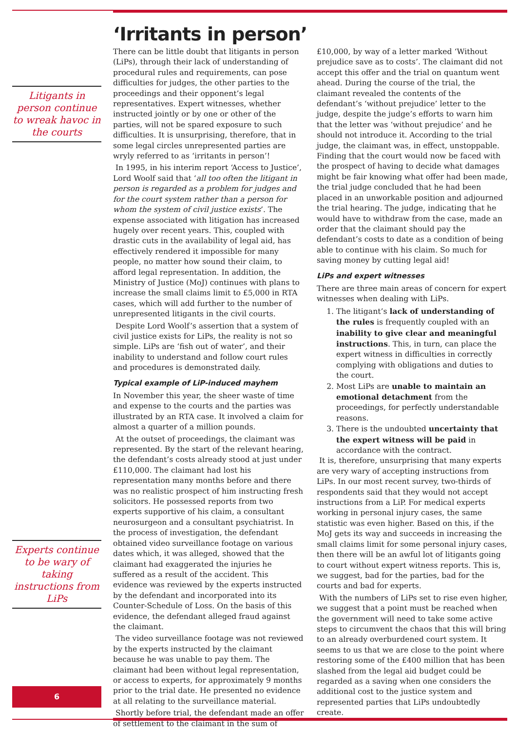Litigants in person continue to wreak havoc in the courts
Experts continue to be wary of taking instructions from LiPs
6
‘Irritants in person’
There can be little doubt that litigants in person (LiPs), through their lack of understanding of procedural rules and requirements, can pose difficulties for judges, the other parties to the proceedings and their opponent’s legal representatives. Expert witnesses, whether instructed jointly or by one or other of the parties, will not be spared exposure to such difficulties. It is unsurprising, therefore, that in some legal circles unrepresented parties are wryly referred to as ‘irritants in person’!
In 1995, in his interim report ‘Access to Justice’, Lord Woolf said that ‘all too often the litigant in person is regarded as a problem for judges and for the court system rather than a person for whom the system of civil justice exists’. The expense associated with litigation has increased hugely over recent years. This, coupled with drastic cuts in the availability of legal aid, has effectively rendered it impossible for many people, no matter how sound their claim, to afford legal representation. In addition, the Ministry of Justice (MoJ) continues with plans to increase the small claims limit to £5,000 in RTA cases, which will add further to the number of unrepresented litigants in the civil courts.
Despite Lord Woolf’s assertion that a system of civil justice exists for LiPs, the reality is not so simple. LiPs are ‘fish out of water’, and their inability to understand and follow court rules and procedures is demonstrated daily.
Typical example of LiP-induced mayhem
In November this year, the sheer waste of time and expense to the courts and the parties was illustrated by an RTA case. It involved a claim for almost a quarter of a million pounds.
At the outset of proceedings, the claimant was represented. By the start of the relevant hearing, the defendant’s costs already stood at just under £110,000. The claimant had lost his representation many months before and there was no realistic prospect of him instructing fresh solicitors. He possessed reports from two experts supportive of his claim, a consultant neurosurgeon and a consultant psychiatrist. In the process of investigation, the defendant obtained video surveillance footage on various dates which, it was alleged, showed that the claimant had exaggerated the injuries he suffered as a result of the accident. This evidence was reviewed by the experts instructed by the defendant and incorporated into its Counter-Schedule of Loss. On the basis of this evidence, the defendant alleged fraud against the claimant.
The video surveillance footage was not reviewed by the experts instructed by the claimant because he was unable to pay them. The claimant had been without legal representation, or access to experts, for approximately 9 months prior to the trial date. He presented no evidence at all relating to the surveillance material.
Shortly before trial, the defendant made an offer of settlement to the claimant in the sum of £10,000, by way of a letter marked ‘Without prejudice save as to costs’. The claimant did not accept this offer and the trial on quantum went ahead. During the course of the trial, the claimant revealed the contents of the defendant’s ‘without prejudice’ letter to the judge, despite the judge’s efforts to warn him that the letter was ‘without prejudice’ and he should not introduce it. According to the trial judge, the claimant was, in effect, unstoppable. Finding that the court would now be faced with the prospect of having to decide what damages might be fair knowing what offer had been made, the trial judge concluded that he had been placed in an unworkable position and adjourned the trial hearing. The judge, indicating that he would have to withdraw from the case, made an order that the claimant should pay the defendant’s costs to date as a condition of being able to continue with his claim. So much for saving money by cutting legal aid!
LiPs and expert witnesses
There are three main areas of concern for expert witnesses when dealing with LiPs.
1. The litigant’s lack of understanding of the rules is frequently coupled with an inability to give clear and meaningful instructions. This, in turn, can place the expert witness in difficulties in correctly complying with obligations and duties to the court.
2. Most LiPs are unable to maintain an emotional detachment from the proceedings, for perfectly understandable reasons.
3. There is the undoubted uncertainty that the expert witness will be paid in accordance with the contract.
It is, therefore, unsurprising that many experts are very wary of accepting instructions from LiPs. In our most recent survey, two-thirds of respondents said that they would not accept instructions from a LiP. For medical experts working in personal injury cases, the same statistic was even higher. Based on this, if the MoJ gets its way and succeeds in increasing the small claims limit for some personal injury cases, then there will be an awful lot of litigants going to court without expert witness reports. This is, we suggest, bad for the parties, bad for the courts and bad for experts.
With the numbers of LiPs set to rise even higher, we suggest that a point must be reached when the government will need to take some active steps to circumvent the chaos that this will bring to an already overburdened court system. It seems to us that we are close to the point where restoring some of the £400 million that has been slashed from the legal aid budget could be regarded as a saving when one considers the additional cost to the justice system and represented parties that LiPs undoubtedly create.